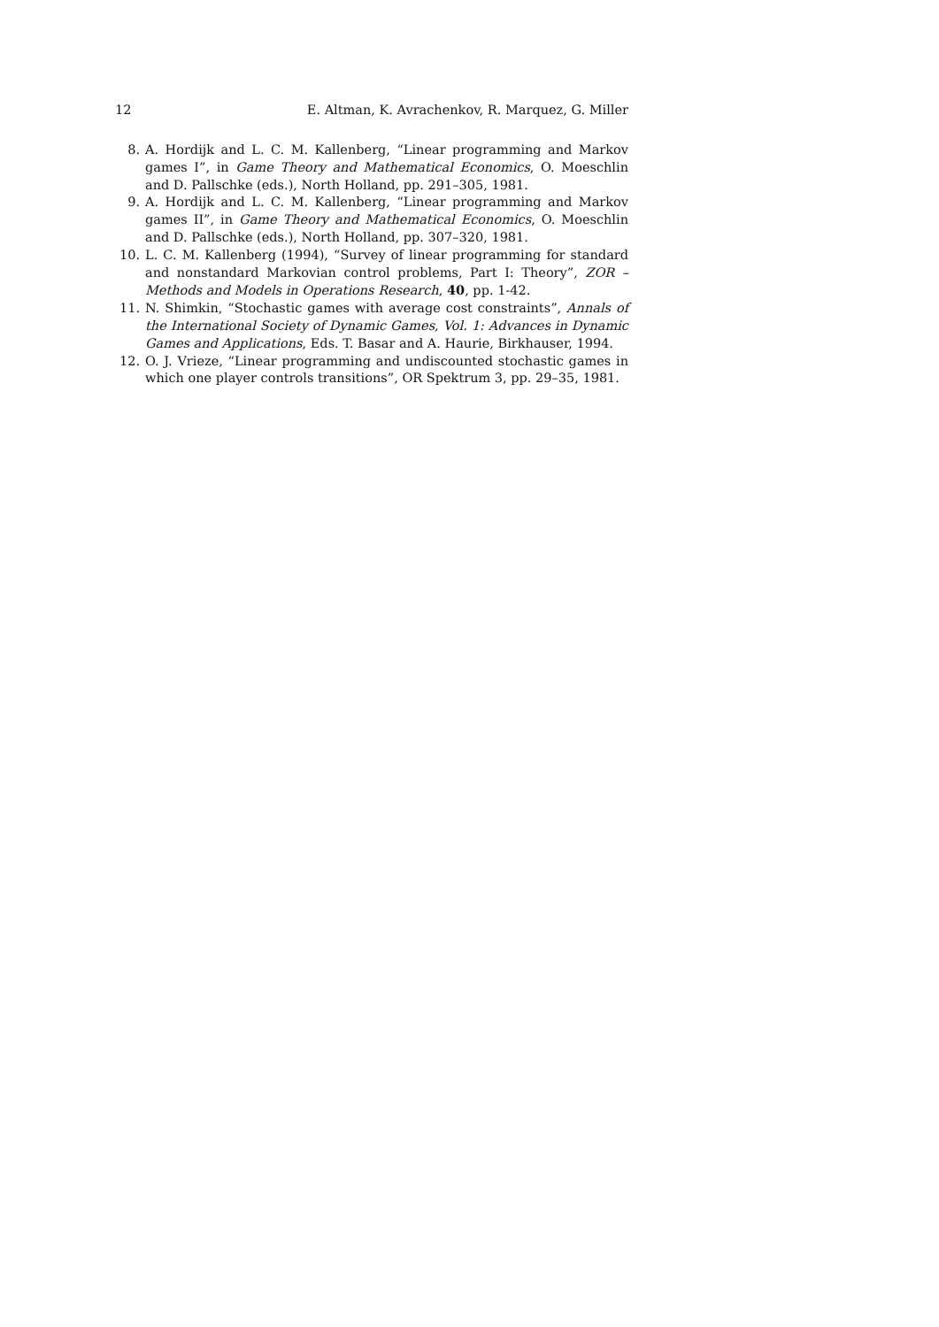12 E. Altman, K. Avrachenkov, R. Marquez, G. Miller
8. A. Hordijk and L. C. M. Kallenberg, “Linear programming and Markov games I”, in Game Theory and Mathematical Economics, O. Moeschlin and D. Pallschke (eds.), North Holland, pp. 291–305, 1981.
9. A. Hordijk and L. C. M. Kallenberg, “Linear programming and Markov games II”, in Game Theory and Mathematical Economics, O. Moeschlin and D. Pallschke (eds.), North Holland, pp. 307–320, 1981.
10. L. C. M. Kallenberg (1994), “Survey of linear programming for standard and nonstandard Markovian control problems, Part I: Theory”, ZOR – Methods and Models in Operations Research, 40, pp. 1-42.
11. N. Shimkin, “Stochastic games with average cost constraints”, Annals of the International Society of Dynamic Games, Vol. 1: Advances in Dynamic Games and Applications, Eds. T. Basar and A. Haurie, Birkhauser, 1994.
12. O. J. Vrieze, “Linear programming and undiscounted stochastic games in which one player controls transitions”, OR Spektrum 3, pp. 29–35, 1981.